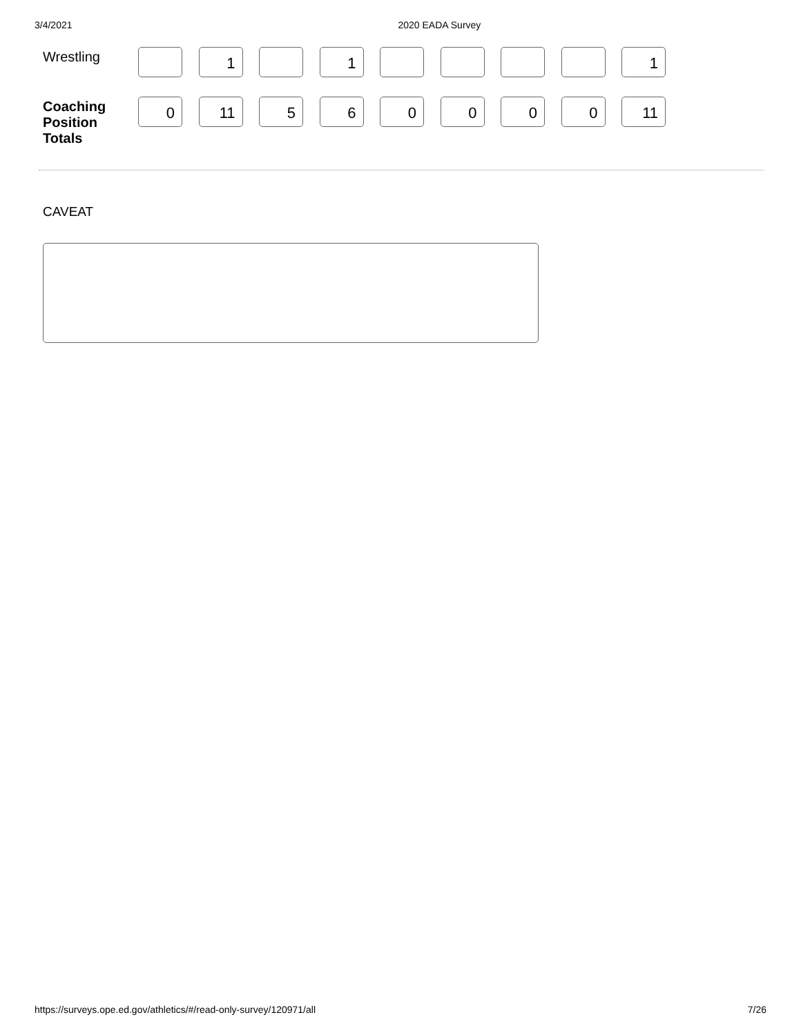3/4/2021 2020 EADA Survey
| Wrestling | | 1 | | 1 | | | | | 1 |
| Coaching Position Totals | 0 | 11 | 5 | 6 | 0 | 0 | 0 | 0 | 11 |
CAVEAT
https://surveys.ope.ed.gov/athletics/#/read-only-survey/120971/all 7/26